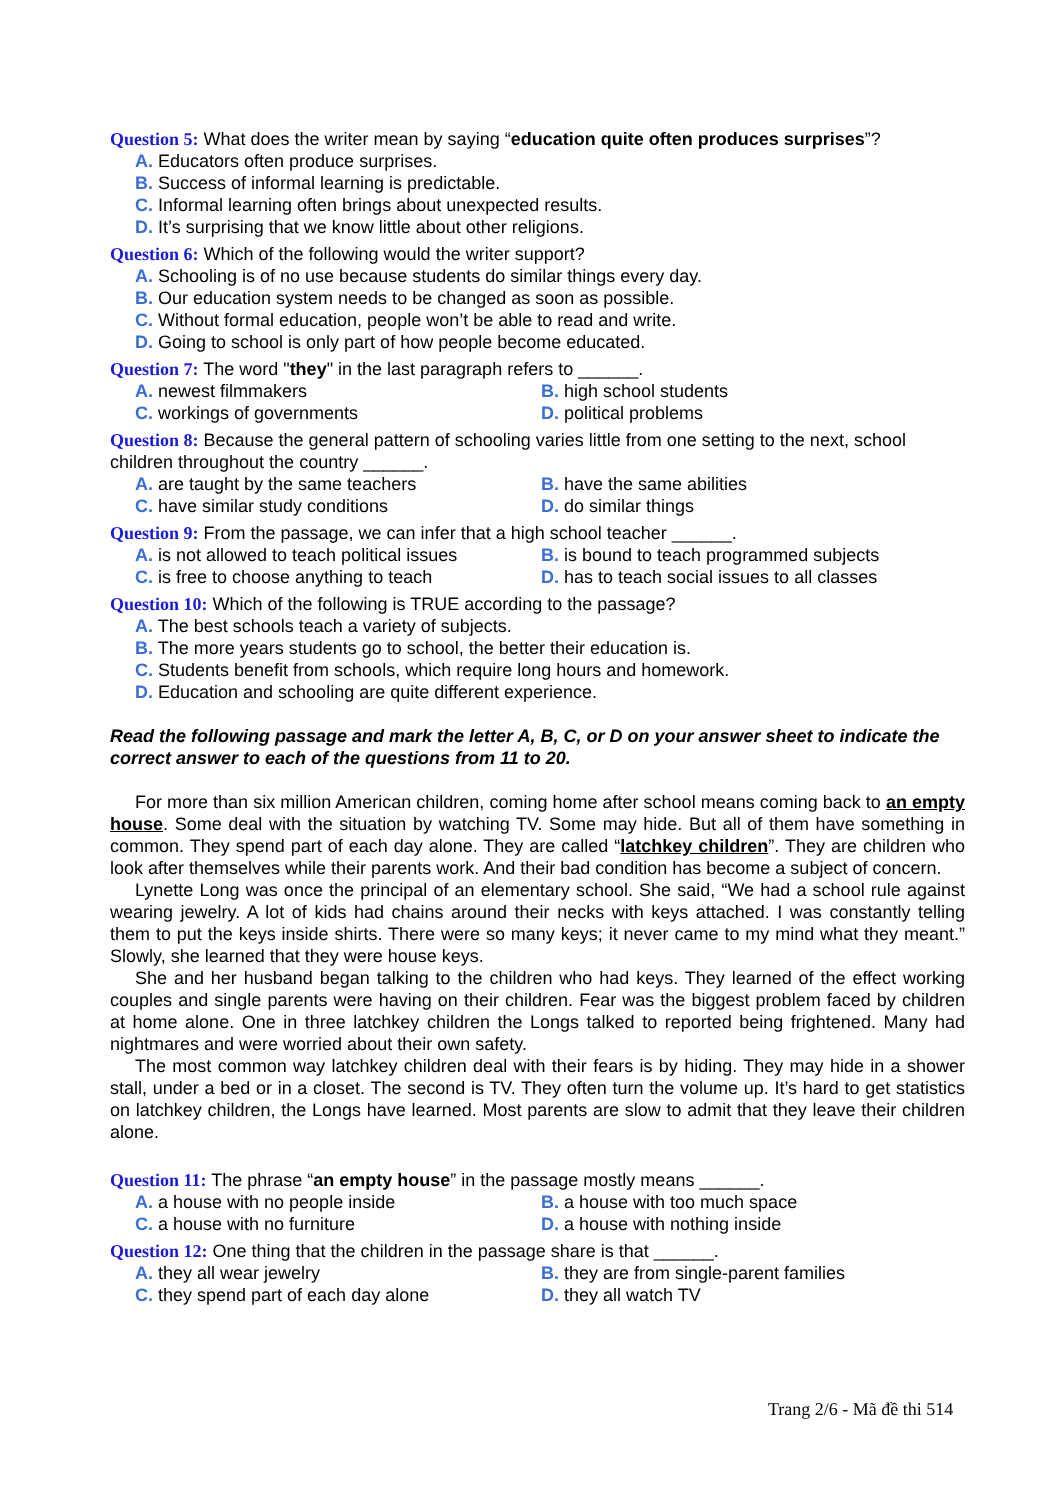Question 5: What does the writer mean by saying “education quite often produces surprises”?
A. Educators often produce surprises.
B. Success of informal learning is predictable.
C. Informal learning often brings about unexpected results.
D. It’s surprising that we know little about other religions.
Question 6: Which of the following would the writer support?
A. Schooling is of no use because students do similar things every day.
B. Our education system needs to be changed as soon as possible.
C. Without formal education, people won’t be able to read and write.
D. Going to school is only part of how people become educated.
Question 7: The word "they" in the last paragraph refers to ______.
A. newest filmmakers B. high school students
C. workings of governments D. political problems
Question 8: Because the general pattern of schooling varies little from one setting to the next, school children throughout the country ______.
A. are taught by the same teachers B. have the same abilities
C. have similar study conditions D. do similar things
Question 9: From the passage, we can infer that a high school teacher ______.
A. is not allowed to teach political issues B. is bound to teach programmed subjects
C. is free to choose anything to teach D. has to teach social issues to all classes
Question 10: Which of the following is TRUE according to the passage?
A. The best schools teach a variety of subjects.
B. The more years students go to school, the better their education is.
C. Students benefit from schools, which require long hours and homework.
D. Education and schooling are quite different experience.
Read the following passage and mark the letter A, B, C, or D on your answer sheet to indicate the correct answer to each of the questions from 11 to 20.
For more than six million American children, coming home after school means coming back to an empty house. Some deal with the situation by watching TV. Some may hide. But all of them have something in common. They spend part of each day alone. They are called “latchkey children”. They are children who look after themselves while their parents work. And their bad condition has become a subject of concern.
Lynette Long was once the principal of an elementary school. She said, “We had a school rule against wearing jewelry. A lot of kids had chains around their necks with keys attached. I was constantly telling them to put the keys inside shirts. There were so many keys; it never came to my mind what they meant.” Slowly, she learned that they were house keys.
She and her husband began talking to the children who had keys. They learned of the effect working couples and single parents were having on their children. Fear was the biggest problem faced by children at home alone. One in three latchkey children the Longs talked to reported being frightened. Many had nightmares and were worried about their own safety.
The most common way latchkey children deal with their fears is by hiding. They may hide in a shower stall, under a bed or in a closet. The second is TV. They often turn the volume up. It’s hard to get statistics on latchkey children, the Longs have learned. Most parents are slow to admit that they leave their children alone.
Question 11: The phrase “an empty house” in the passage mostly means ______.
A. a house with no people inside B. a house with too much space
C. a house with no furniture D. a house with nothing inside
Question 12: One thing that the children in the passage share is that ______.
A. they all wear jewelry B. they are from single-parent families
C. they spend part of each day alone D. they all watch TV
Trang 2/6 - Mã đề thi 514